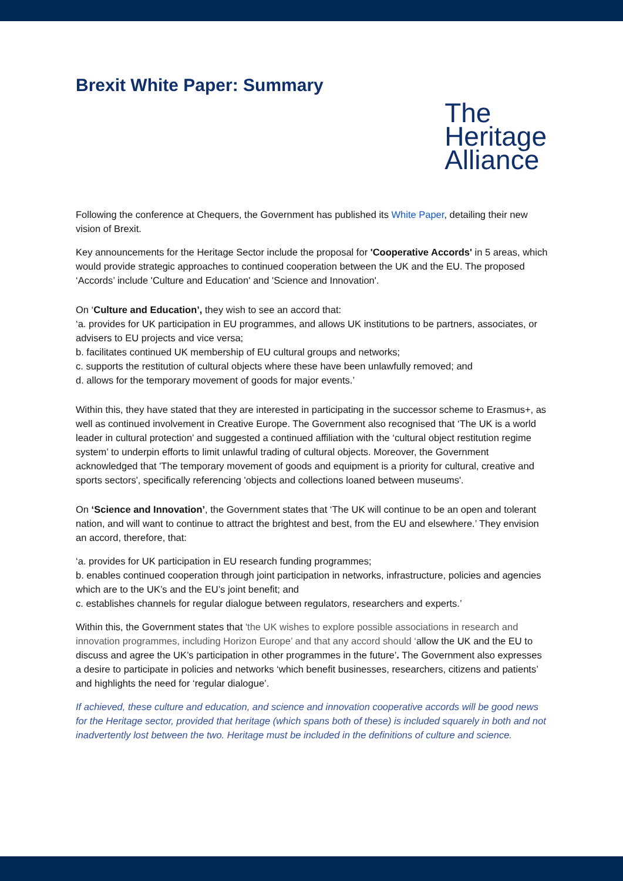Brexit White Paper: Summary
The
Heritage
Alliance
Following the conference at Chequers, the Government has published its White Paper, detailing their new vision of Brexit.
Key announcements for the Heritage Sector include the proposal for 'Cooperative Accords' in 5 areas, which would provide strategic approaches to continued cooperation between the UK and the EU. The proposed ‘Accords’ include 'Culture and Education' and 'Science and Innovation'.
On ‘Culture and Education’, they wish to see an accord that:
‘a. provides for UK participation in EU programmes, and allows UK institutions to be partners, associates, or advisers to EU projects and vice versa;
b. facilitates continued UK membership of EU cultural groups and networks;
c. supports the restitution of cultural objects where these have been unlawfully removed; and
d. allows for the temporary movement of goods for major events.’
Within this, they have stated that they are interested in participating in the successor scheme to Erasmus+, as well as continued involvement in Creative Europe. The Government also recognised that ‘The UK is a world leader in cultural protection’ and suggested a continued affiliation with the ‘cultural object restitution regime system’ to underpin efforts to limit unlawful trading of cultural objects. Moreover, the Government acknowledged that 'The temporary movement of goods and equipment is a priority for cultural, creative and sports sectors', specifically referencing 'objects and collections loaned between museums'.
On ‘Science and Innovation’, the Government states that ‘The UK will continue to be an open and tolerant nation, and will want to continue to attract the brightest and best, from the EU and elsewhere.’ They envision an accord, therefore, that:
‘a. provides for UK participation in EU research funding programmes;
b. enables continued cooperation through joint participation in networks, infrastructure, policies and agencies which are to the UK’s and the EU’s joint benefit; and
c. establishes channels for regular dialogue between regulators, researchers and experts.’
Within this, the Government states that 'the UK wishes to explore possible associations in research and innovation programmes, including Horizon Europe’ and that any accord should ‘allow the UK and the EU to discuss and agree the UK’s participation in other programmes in the future’. The Government also expresses a desire to participate in policies and networks ‘which benefit businesses, researchers, citizens and patients’ and highlights the need for ‘regular dialogue’.
If achieved, these culture and education, and science and innovation cooperative accords will be good news for the Heritage sector, provided that heritage (which spans both of these) is included squarely in both and not inadvertently lost between the two. Heritage must be included in the definitions of culture and science.